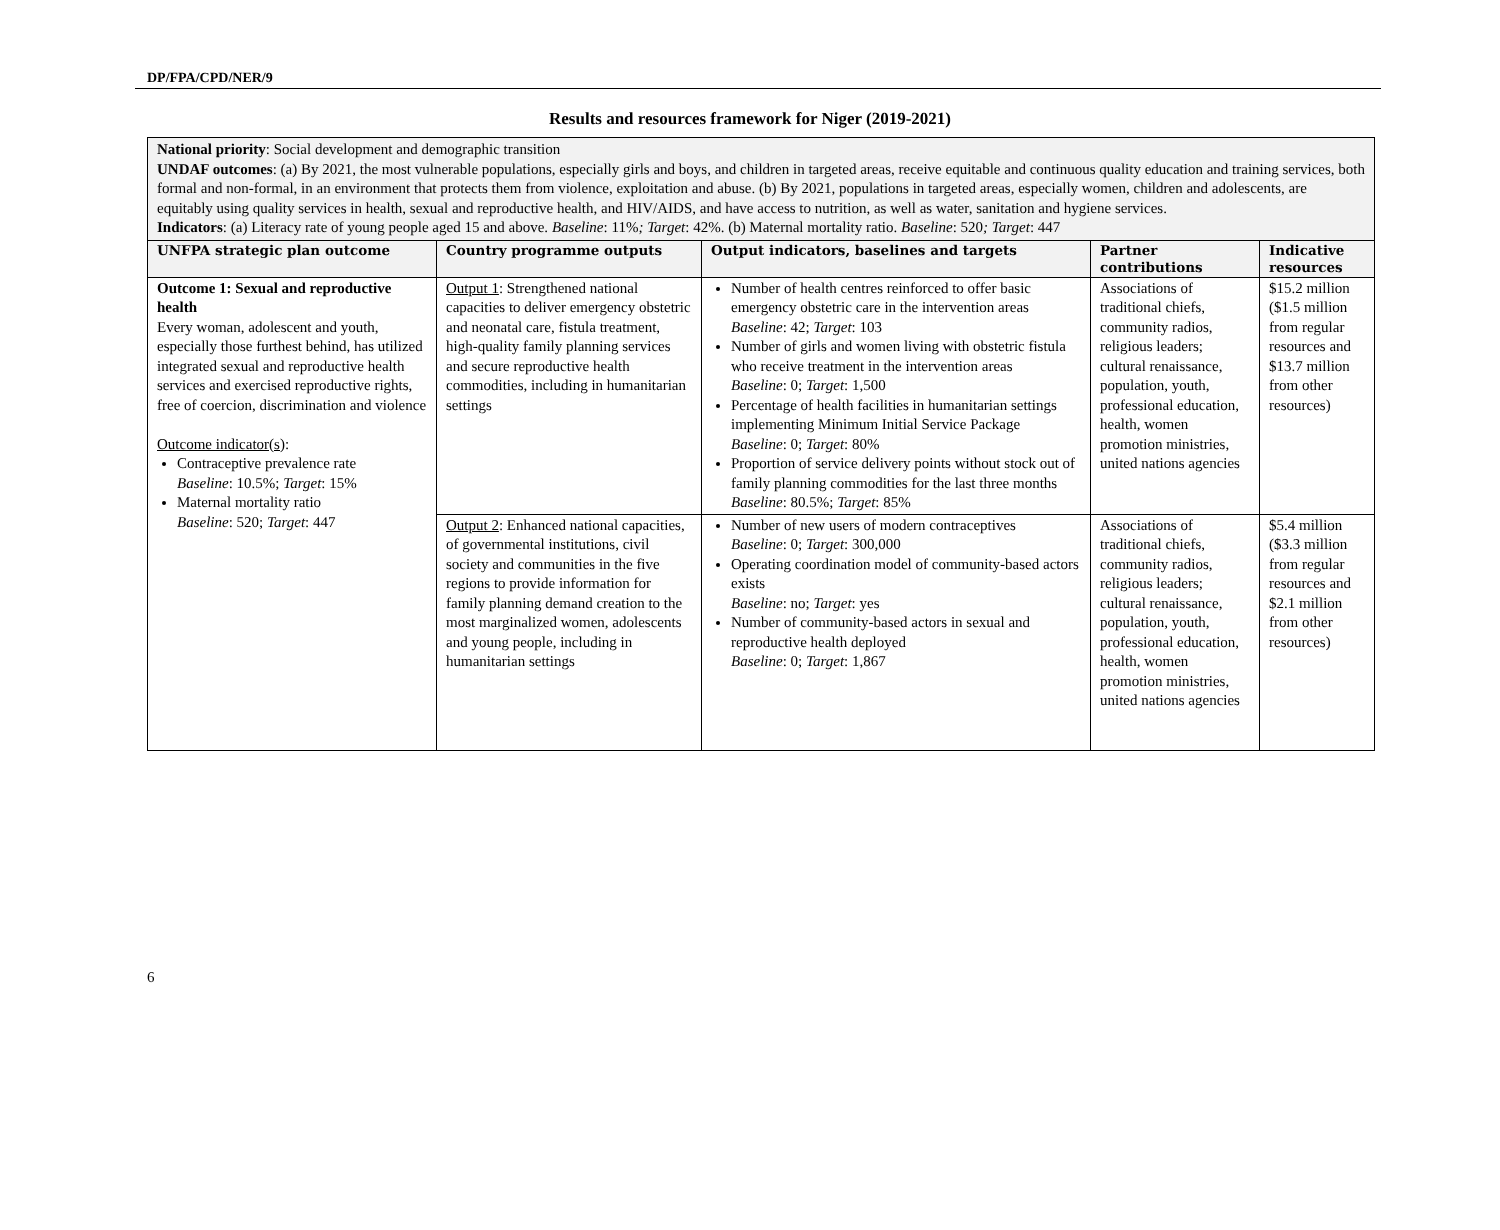DP/FPA/CPD/NER/9
Results and resources framework for Niger (2019-2021)
| National priority : Social development and demographic transition UNDAF outcomes : (a) By 2021, the most vulnerable populations, especially girls and boys, and children in targeted areas, receive equitable and continuous quality education and training services, both formal and non-formal, in an environment that protects them from violence, exploitation and abuse. (b) By 2021, populations in targeted areas, especially women, children and adolescents, are equitably using quality services in health, sexual and reproductive health, and HIV/AIDS, and have access to nutrition, as well as water, sanitation and hygiene services. Indicators : (a) Literacy rate of young people aged 15 and above. Baseline : 11% ; Target : 42%. (b) Maternal mortality ratio. Baseline : 520 ; Target : 447 | | | | |
| UNFPA strategic plan outcome | Country programme outputs | Output indicators, baselines and targets | Partner contributions | Indicative resources |
| Outcome 1: Sexual and reproductive health Every woman, adolescent and youth, especially those furthest behind, has utilized integrated sexual and reproductive health services and exercised reproductive rights, free of coercion, discrimination and violence Outcome indicator(s) : Contraceptive prevalence rate Baseline : 10.5%; Target : 15% Maternal mortality ratio Baseline : 520; Target : 447 | Output 1 : Strengthened national capacities to deliver emergency obstetric and neonatal care, fistula treatment, high-quality family planning services and secure reproductive health commodities, including in humanitarian settings | Number of health centres reinforced to offer basic emergency obstetric care in the intervention areas Baseline : 42; Target : 103 Number of girls and women living with obstetric fistula who receive treatment in the intervention areas Baseline : 0; Target : 1,500 Percentage of health facilities in humanitarian settings implementing Minimum Initial Service Package Baseline : 0; Target : 80% Proportion of service delivery points without stock out of family planning commodities for the last three months Baseline : 80.5%; Target : 85% | Associations of traditional chiefs, community radios, religious leaders; cultural renaissance, population, youth, professional education, health, women promotion ministries, united nations agencies | $15.2 million ($1.5 million from regular resources and $13.7 million from other resources) |
| | Output 2 : Enhanced national capacities, of governmental institutions, civil society and communities in the five regions to provide information for family planning demand creation to the most marginalized women, adolescents and young people, including in humanitarian settings | Number of new users of modern contraceptives Baseline : 0; Target : 300,000 Operating coordination model of community-based actors exists Baseline : no; Target : yes Number of community-based actors in sexual and reproductive health deployed Baseline : 0; Target : 1,867 | Associations of traditional chiefs, community radios, religious leaders; cultural renaissance, population, youth, professional education, health, women promotion ministries, united nations agencies | $5.4 million ($3.3 million from regular resources and $2.1 million from other resources) |
6